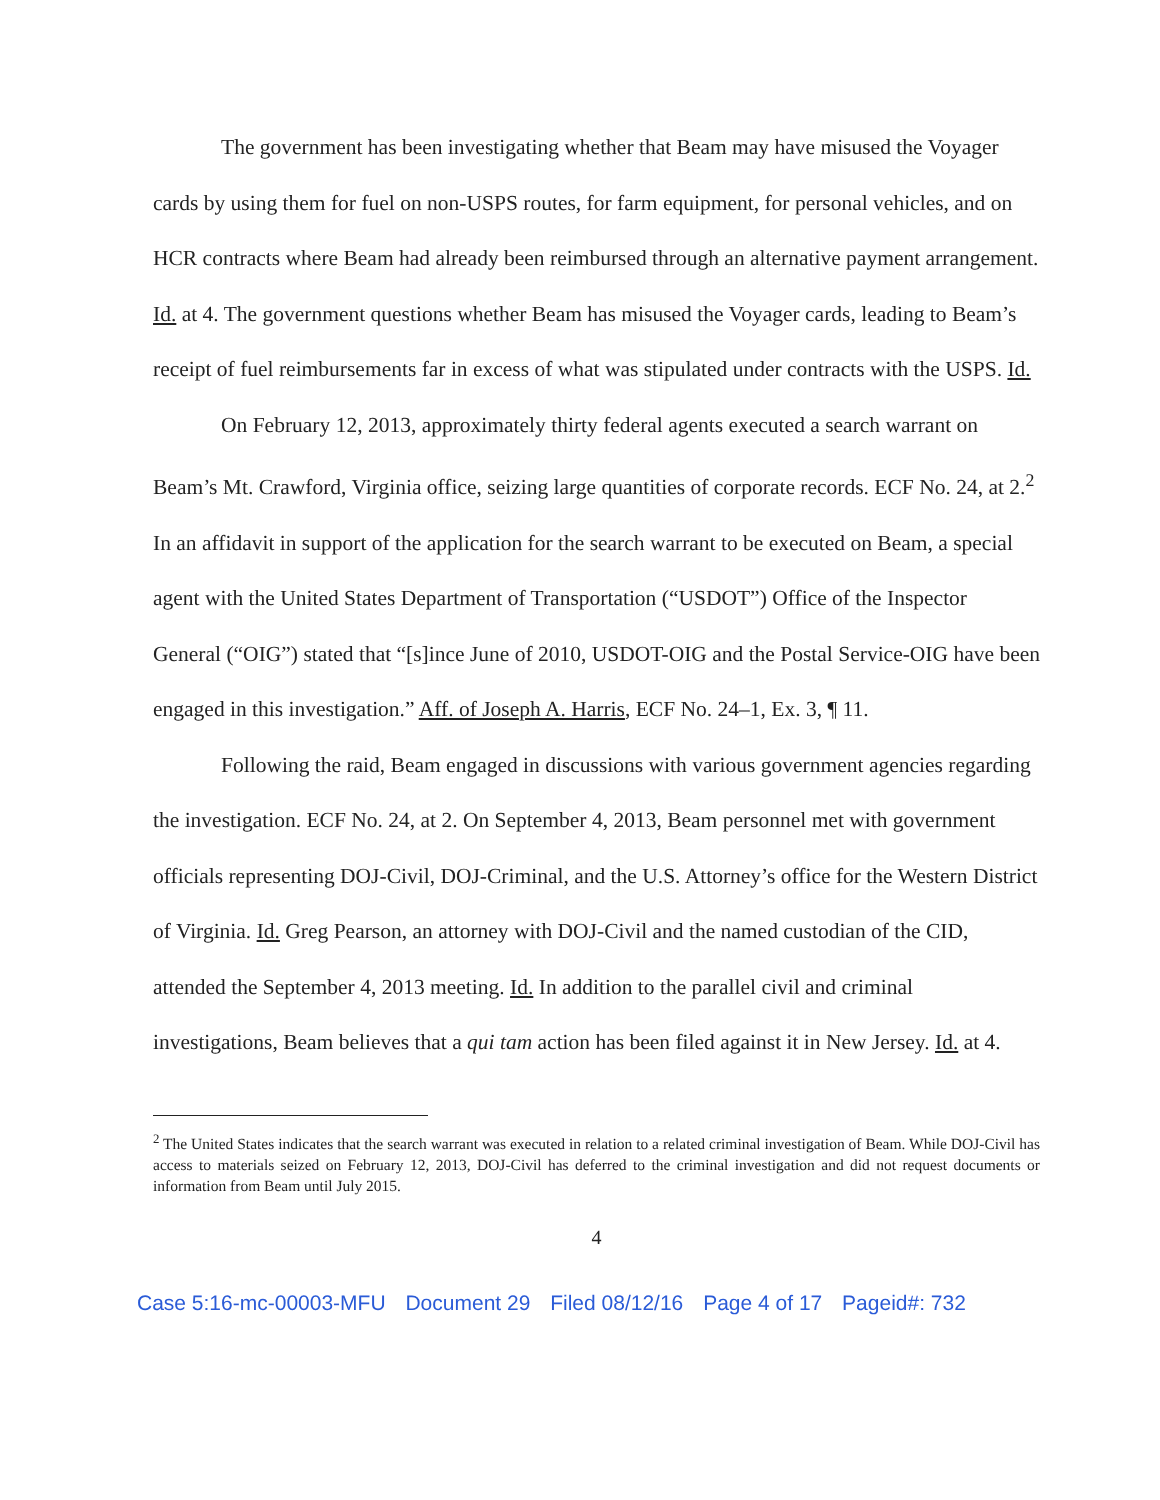The government has been investigating whether that Beam may have misused the Voyager cards by using them for fuel on non-USPS routes, for farm equipment, for personal vehicles, and on HCR contracts where Beam had already been reimbursed through an alternative payment arrangement. Id. at 4. The government questions whether Beam has misused the Voyager cards, leading to Beam’s receipt of fuel reimbursements far in excess of what was stipulated under contracts with the USPS. Id.
On February 12, 2013, approximately thirty federal agents executed a search warrant on Beam’s Mt. Crawford, Virginia office, seizing large quantities of corporate records. ECF No. 24, at 2.<sup>2</sup> In an affidavit in support of the application for the search warrant to be executed on Beam, a special agent with the United States Department of Transportation (“USDOT”) Office of the Inspector General (“OIG”) stated that “[s]ince June of 2010, USDOT-OIG and the Postal Service-OIG have been engaged in this investigation.” Aff. of Joseph A. Harris, ECF No. 24–1, Ex. 3, ¶ 11.
Following the raid, Beam engaged in discussions with various government agencies regarding the investigation. ECF No. 24, at 2. On September 4, 2013, Beam personnel met with government officials representing DOJ-Civil, DOJ-Criminal, and the U.S. Attorney’s office for the Western District of Virginia. Id. Greg Pearson, an attorney with DOJ-Civil and the named custodian of the CID, attended the September 4, 2013 meeting. Id. In addition to the parallel civil and criminal investigations, Beam believes that a qui tam action has been filed against it in New Jersey. Id. at 4.
<sup>2</sup> The United States indicates that the search warrant was executed in relation to a related criminal investigation of Beam. While DOJ-Civil has access to materials seized on February 12, 2013, DOJ-Civil has deferred to the criminal investigation and did not request documents or information from Beam until July 2015.
4
Case 5:16-mc-00003-MFU Document 29 Filed 08/12/16 Page 4 of 17 Pageid#: 732